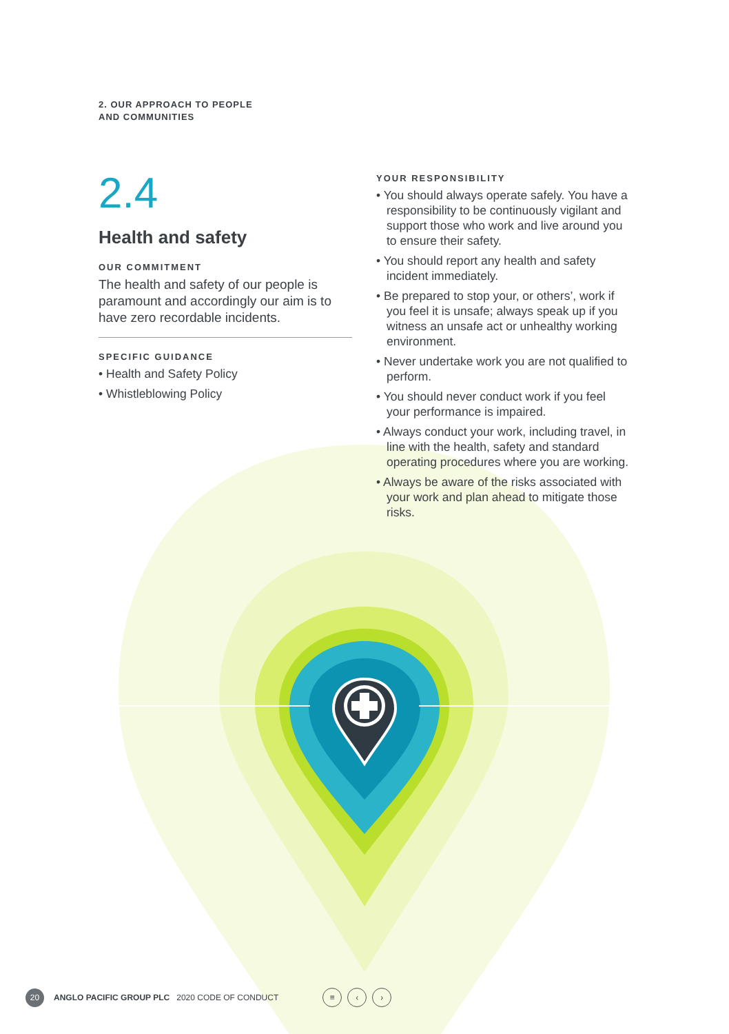2. OUR APPROACH TO PEOPLE
AND COMMUNITIES
2.4
Health and safety
OUR COMMITMENT
The health and safety of our people is paramount and accordingly our aim is to have zero recordable incidents.
SPECIFIC GUIDANCE
• Health and Safety Policy
• Whistleblowing Policy
YOUR RESPONSIBILITY
• You should always operate safely. You have a responsibility to be continuously vigilant and support those who work and live around you to ensure their safety.
• You should report any health and safety incident immediately.
• Be prepared to stop your, or others’, work if you feel it is unsafe; always speak up if you witness an unsafe act or unhealthy working environment.
• Never undertake work you are not qualified to perform.
• You should never conduct work if you feel your performance is impaired.
• Always conduct your work, including travel, in line with the health, safety and standard operating procedures where you are working.
• Always be aware of the risks associated with your work and plan ahead to mitigate those risks.
20 ANGLO PACIFIC GROUP PLC 2020 CODE OF CONDUCT
≡ ‹ ›